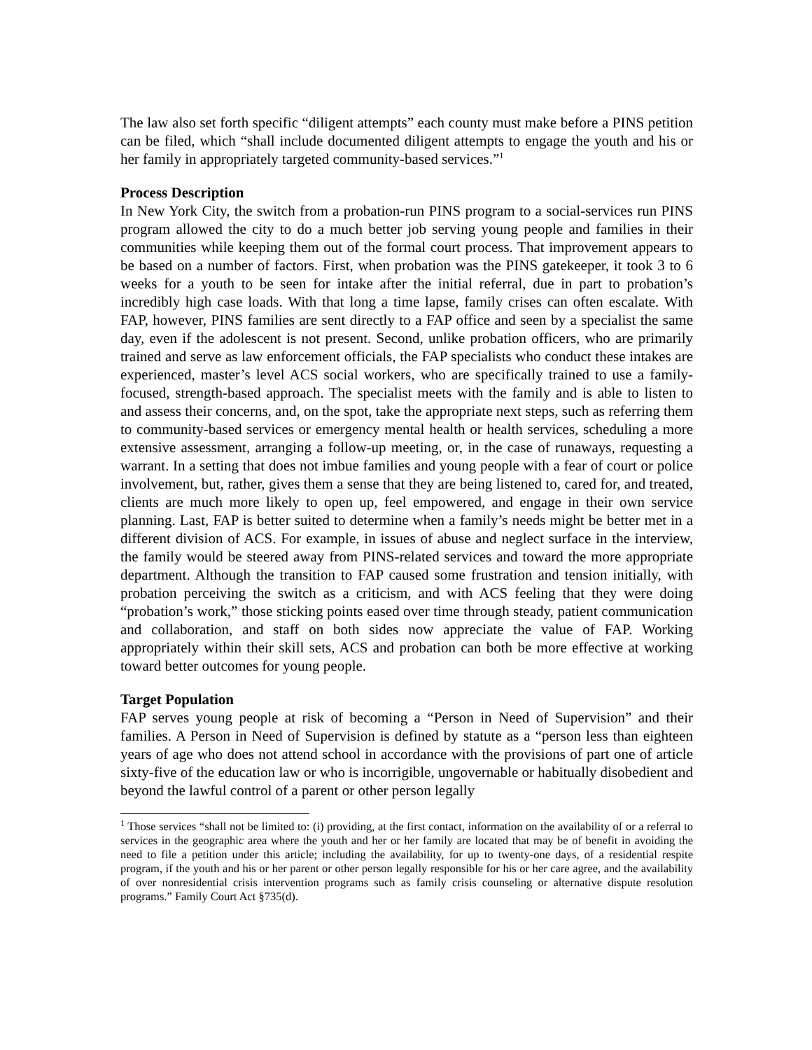The law also set forth specific “diligent attempts” each county must make before a PINS petition can be filed, which “shall include documented diligent attempts to engage the youth and his or her family in appropriately targeted community-based services.”<sup>1</sup>
Process Description
In New York City, the switch from a probation-run PINS program to a social-services run PINS program allowed the city to do a much better job serving young people and families in their communities while keeping them out of the formal court process. That improvement appears to be based on a number of factors. First, when probation was the PINS gatekeeper, it took 3 to 6 weeks for a youth to be seen for intake after the initial referral, due in part to probation’s incredibly high case loads. With that long a time lapse, family crises can often escalate. With FAP, however, PINS families are sent directly to a FAP office and seen by a specialist the same day, even if the adolescent is not present. Second, unlike probation officers, who are primarily trained and serve as law enforcement officials, the FAP specialists who conduct these intakes are experienced, master’s level ACS social workers, who are specifically trained to use a family-focused, strength-based approach. The specialist meets with the family and is able to listen to and assess their concerns, and, on the spot, take the appropriate next steps, such as referring them to community-based services or emergency mental health or health services, scheduling a more extensive assessment, arranging a follow-up meeting, or, in the case of runaways, requesting a warrant. In a setting that does not imbue families and young people with a fear of court or police involvement, but, rather, gives them a sense that they are being listened to, cared for, and treated, clients are much more likely to open up, feel empowered, and engage in their own service planning. Last, FAP is better suited to determine when a family’s needs might be better met in a different division of ACS. For example, in issues of abuse and neglect surface in the interview, the family would be steered away from PINS-related services and toward the more appropriate department. Although the transition to FAP caused some frustration and tension initially, with probation perceiving the switch as a criticism, and with ACS feeling that they were doing “probation’s work,” those sticking points eased over time through steady, patient communication and collaboration, and staff on both sides now appreciate the value of FAP. Working appropriately within their skill sets, ACS and probation can both be more effective at working toward better outcomes for young people.
Target Population
FAP serves young people at risk of becoming a “Person in Need of Supervision” and their families. A Person in Need of Supervision is defined by statute as a “person less than eighteen years of age who does not attend school in accordance with the provisions of part one of article sixty-five of the education law or who is incorrigible, ungovernable or habitually disobedient and beyond the lawful control of a parent or other person legally
<sup>1</sup> Those services “shall not be limited to: (i) providing, at the first contact, information on the availability of or a referral to services in the geographic area where the youth and her or her family are located that may be of benefit in avoiding the need to file a petition under this article; including the availability, for up to twenty-one days, of a residential respite program, if the youth and his or her parent or other person legally responsible for his or her care agree, and the availability of over nonresidential crisis intervention programs such as family crisis counseling or alternative dispute resolution programs.” Family Court Act §735(d).